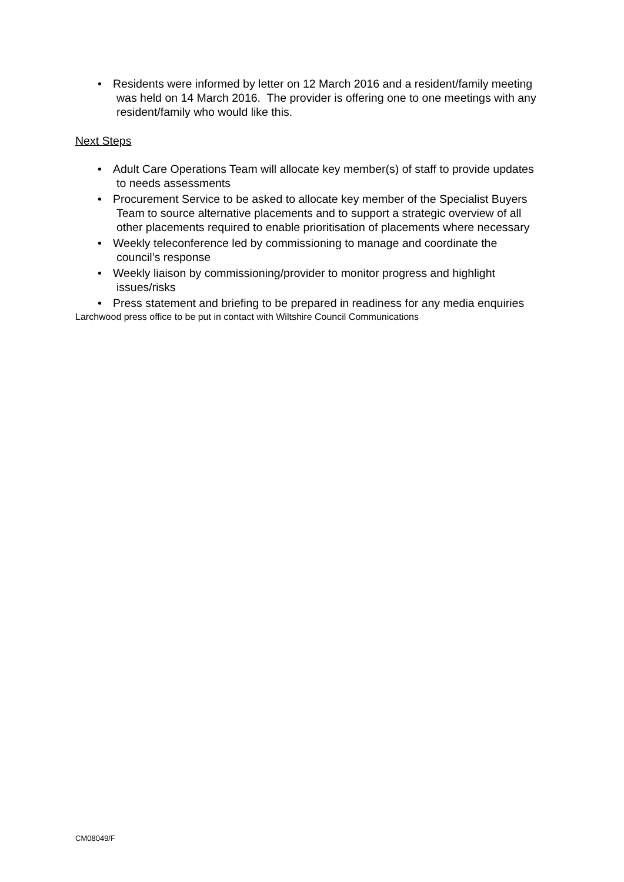• Residents were informed by letter on 12 March 2016 and a resident/family meeting was held on 14 March 2016. The provider is offering one to one meetings with any resident/family who would like this.
Next Steps
• Adult Care Operations Team will allocate key member(s) of staff to provide updates to needs assessments
• Procurement Service to be asked to allocate key member of the Specialist Buyers Team to source alternative placements and to support a strategic overview of all other placements required to enable prioritisation of placements where necessary
• Weekly teleconference led by commissioning to manage and coordinate the council’s response
• Weekly liaison by commissioning/provider to monitor progress and highlight issues/risks
• Press statement and briefing to be prepared in readiness for any media enquiries
Larchwood press office to be put in contact with Wiltshire Council Communications
CM08049/F